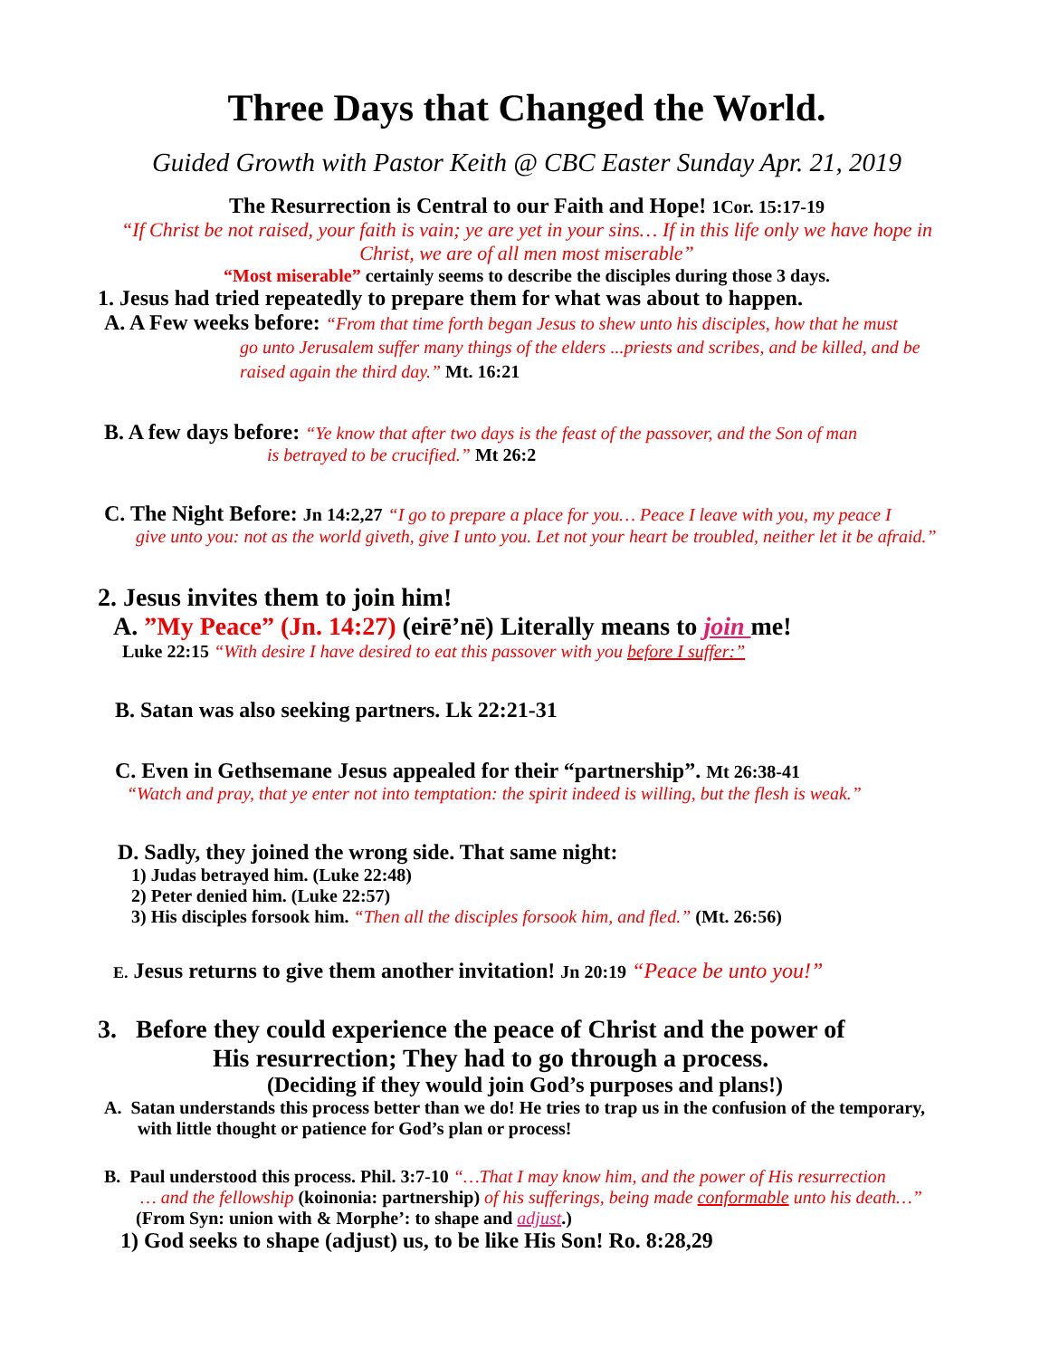Three Days that Changed the World.
Guided Growth with Pastor Keith @ CBC Easter Sunday Apr. 21, 2019
The Resurrection is Central to our Faith and Hope! 1Cor. 15:17-19
“If Christ be not raised, your faith is vain; ye are yet in your sins… If in this life only we have hope in Christ, we are of all men most miserable”
“Most miserable” certainly seems to describe the disciples during those 3 days.
1. Jesus had tried repeatedly to prepare them for what was about to happen.
A. A Few weeks before: “From that time forth began Jesus to shew unto his disciples, how that he must
go unto Jerusalem suffer many things of the elders ...priests and scribes, and be killed, and be raised again the third day.” Mt. 16:21
B. A few days before: “Ye know that after two days is the feast of the passover, and the Son of man
is betrayed to be crucified.” Mt 26:2
C. The Night Before: Jn 14:2,27 “I go to prepare a place for you… Peace I leave with you, my peace I
give unto you: not as the world giveth, give I unto you. Let not your heart be troubled, neither let it be afraid.”
2. Jesus invites them to join him!
A. ”My Peace” (Jn. 14:27) (eirē’nē) Literally means to join me!
Luke 22:15 “With desire I have desired to eat this passover with you before I suffer:”
B. Satan was also seeking partners. Lk 22:21-31
C. Even in Gethsemane Jesus appealed for their “partnership”. Mt 26:38-41
“Watch and pray, that ye enter not into temptation: the spirit indeed is willing, but the flesh is weak.”
D. Sadly, they joined the wrong side. That same night:
1) Judas betrayed him. (Luke 22:48)
2) Peter denied him. (Luke 22:57)
3) His disciples forsook him. “Then all the disciples forsook him, and fled.” (Mt. 26:56)
E. Jesus returns to give them another invitation! Jn 20:19 “Peace be unto you!”
3. Before they could experience the peace of Christ and the power of
His resurrection; They had to go through a process.
(Deciding if they would join God’s purposes and plans!)
A. Satan understands this process better than we do! He tries to trap us in the confusion of the temporary, with little thought or patience for God’s plan or process!
B. Paul understood this process. Phil. 3:7-10 “…That I may know him, and the power of His resurrection
… and the fellowship (koinonia: partnership) of his sufferings, being made conformable unto his death…”
(From Syn: union with & Morphe’: to shape and adjust.)
1) God seeks to shape (adjust) us, to be like His Son! Ro. 8:28,29